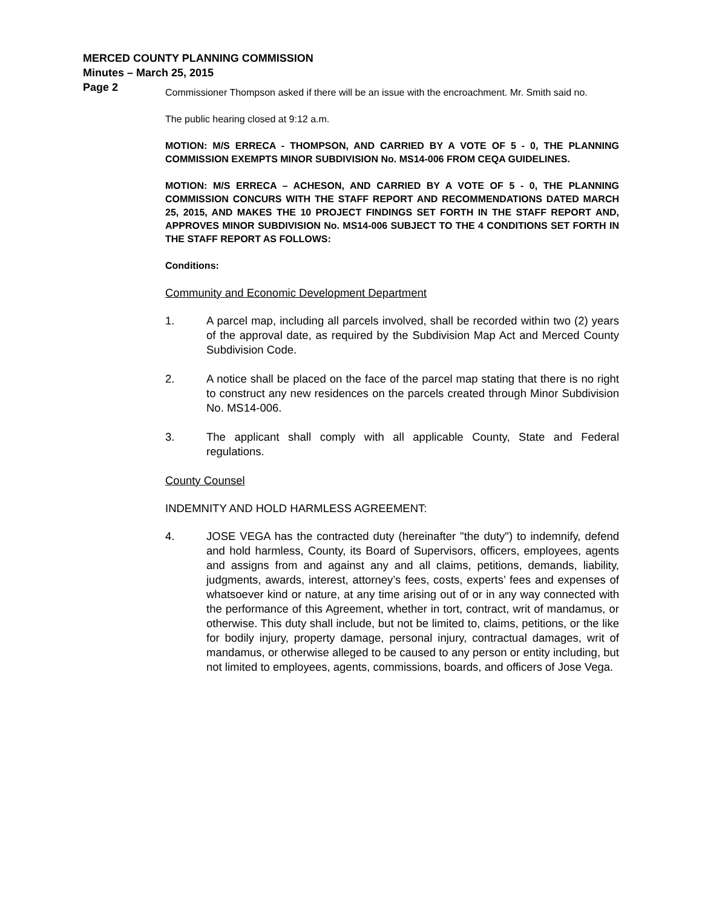MERCED COUNTY PLANNING COMMISSION
Minutes – March 25, 2015
Page 2
Commissioner Thompson asked if there will be an issue with the encroachment. Mr. Smith said no.
The public hearing closed at 9:12 a.m.
MOTION: M/S ERRECA - THOMPSON, AND CARRIED BY A VOTE OF 5 - 0, THE PLANNING COMMISSION EXEMPTS MINOR SUBDIVISION No. MS14-006 FROM CEQA GUIDELINES.
MOTION: M/S ERRECA – ACHESON, AND CARRIED BY A VOTE OF 5 - 0, THE PLANNING COMMISSION CONCURS WITH THE STAFF REPORT AND RECOMMENDATIONS DATED MARCH 25, 2015, AND MAKES THE 10 PROJECT FINDINGS SET FORTH IN THE STAFF REPORT AND, APPROVES MINOR SUBDIVISION No. MS14-006 SUBJECT TO THE 4 CONDITIONS SET FORTH IN THE STAFF REPORT AS FOLLOWS:
Conditions:
Community and Economic Development Department
1. A parcel map, including all parcels involved, shall be recorded within two (2) years of the approval date, as required by the Subdivision Map Act and Merced County Subdivision Code.
2. A notice shall be placed on the face of the parcel map stating that there is no right to construct any new residences on the parcels created through Minor Subdivision No. MS14-006.
3. The applicant shall comply with all applicable County, State and Federal regulations.
County Counsel
INDEMNITY AND HOLD HARMLESS AGREEMENT:
4. JOSE VEGA has the contracted duty (hereinafter "the duty") to indemnify, defend and hold harmless, County, its Board of Supervisors, officers, employees, agents and assigns from and against any and all claims, petitions, demands, liability, judgments, awards, interest, attorney’s fees, costs, experts’ fees and expenses of whatsoever kind or nature, at any time arising out of or in any way connected with the performance of this Agreement, whether in tort, contract, writ of mandamus, or otherwise. This duty shall include, but not be limited to, claims, petitions, or the like for bodily injury, property damage, personal injury, contractual damages, writ of mandamus, or otherwise alleged to be caused to any person or entity including, but not limited to employees, agents, commissions, boards, and officers of Jose Vega.